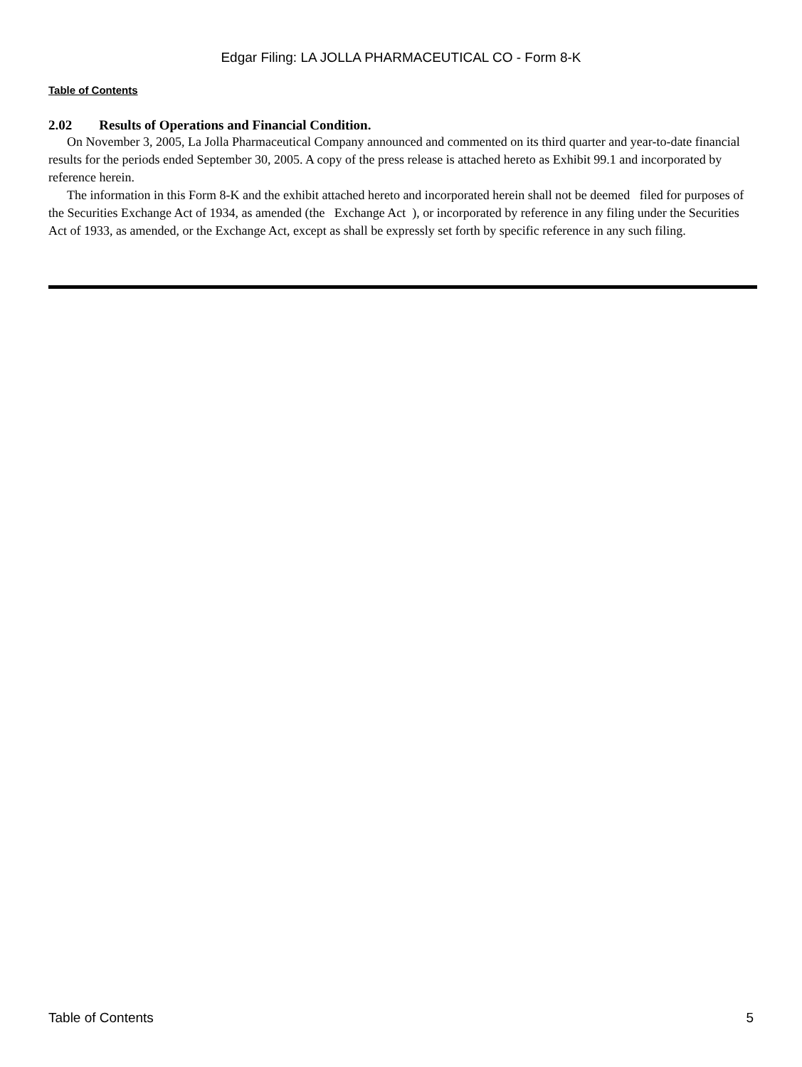Edgar Filing: LA JOLLA PHARMACEUTICAL CO - Form 8-K
Table of Contents
2.02 Results of Operations and Financial Condition.
On November 3, 2005, La Jolla Pharmaceutical Company announced and commented on its third quarter and year-to-date financial results for the periods ended September 30, 2005. A copy of the press release is attached hereto as Exhibit 99.1 and incorporated by reference herein.
The information in this Form 8-K and the exhibit attached hereto and incorporated herein shall not be deemed filed for purposes of the Securities Exchange Act of 1934, as amended (the Exchange Act ), or incorporated by reference in any filing under the Securities Act of 1933, as amended, or the Exchange Act, except as shall be expressly set forth by specific reference in any such filing.
Table of Contents 5